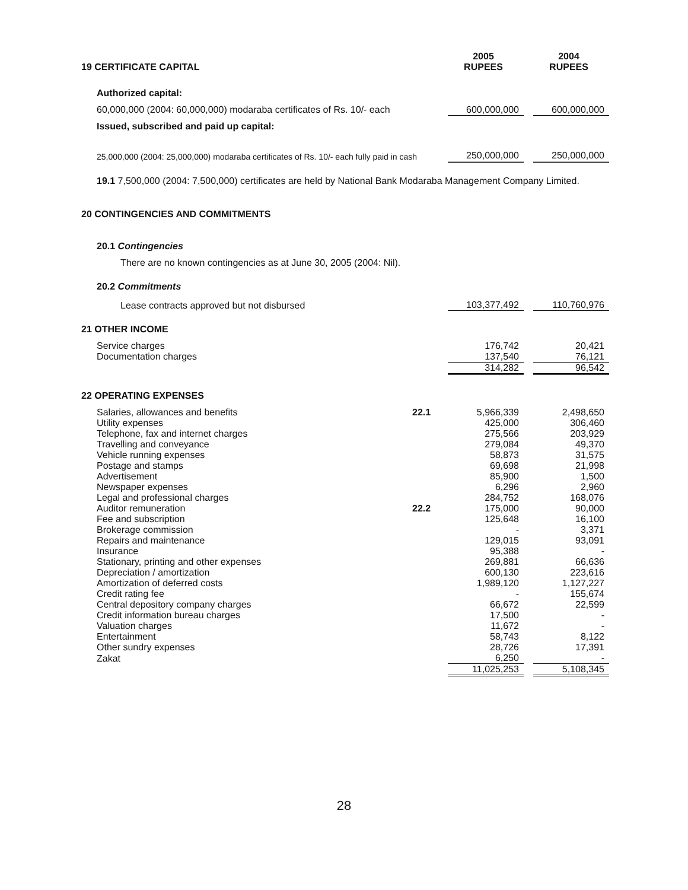| 19 CERTIFICATE CAPITAL | 2005 RUPEES | | 2004 RUPEES |
| Authorized capital: | | | |
| 60,000,000 (2004: 60,000,000) modaraba certificates of Rs. 10/- each | 600,000,000 | | 600,000,000 |
| Issued, subscribed and paid up capital: | | | |
| 25,000,000 (2004: 25,000,000) modaraba certificates of Rs. 10/- each fully paid in cash | 250,000,000 | | 250,000,000 |
19.1 7,500,000 (2004: 7,500,000) certificates are held by National Bank Modaraba Management Company Limited.
20 CONTINGENCIES AND COMMITMENTS
20.1 Contingencies
There are no known contingencies as at June 30, 2005 (2004: Nil).
20.2 Commitments
| Lease contracts approved but not disbursed | | 103,377,492 | | 110,760,976 |
| 21 OTHER INCOME | | | | |
| Service charges | | 176,742 | | 20,421 |
| Documentation charges | | 137,540 | | 76,121 |
| | | 314,282 | | 96,542 |
| 22 OPERATING EXPENSES | | | | |
| Salaries, allowances and benefits | 22.1 | 5,966,339 | | 2,498,650 |
| Utility expenses | | 425,000 | | 306,460 |
| Telephone, fax and internet charges | | 275,566 | | 203,929 |
| Travelling and conveyance | | 279,084 | | 49,370 |
| Vehicle running expenses | | 58,873 | | 31,575 |
| Postage and stamps | | 69,698 | | 21,998 |
| Advertisement | | 85,900 | | 1,500 |
| Newspaper expenses | | 6,296 | | 2,960 |
| Legal and professional charges | | 284,752 | | 168,076 |
| Auditor remuneration | 22.2 | 175,000 | | 90,000 |
| Fee and subscription | | 125,648 | | 16,100 |
| Brokerage commission | | - | | 3,371 |
| Repairs and maintenance | | 129,015 | | 93,091 |
| Insurance | | 95,388 | | - |
| Stationary, printing and other expenses | | 269,881 | | 66,636 |
| Depreciation / amortization | | 600,130 | | 223,616 |
| Amortization of deferred costs | | 1,989,120 | | 1,127,227 |
| Credit rating fee | | - | | 155,674 |
| Central depository company charges | | 66,672 | | 22,599 |
| Credit information bureau charges | | 17,500 | | - |
| Valuation charges | | 11,672 | | - |
| Entertainment | | 58,743 | | 8,122 |
| Other sundry expenses | | 28,726 | | 17,391 |
| Zakat | | 6,250 | | - |
| | | 11,025,253 | | 5,108,345 |
28